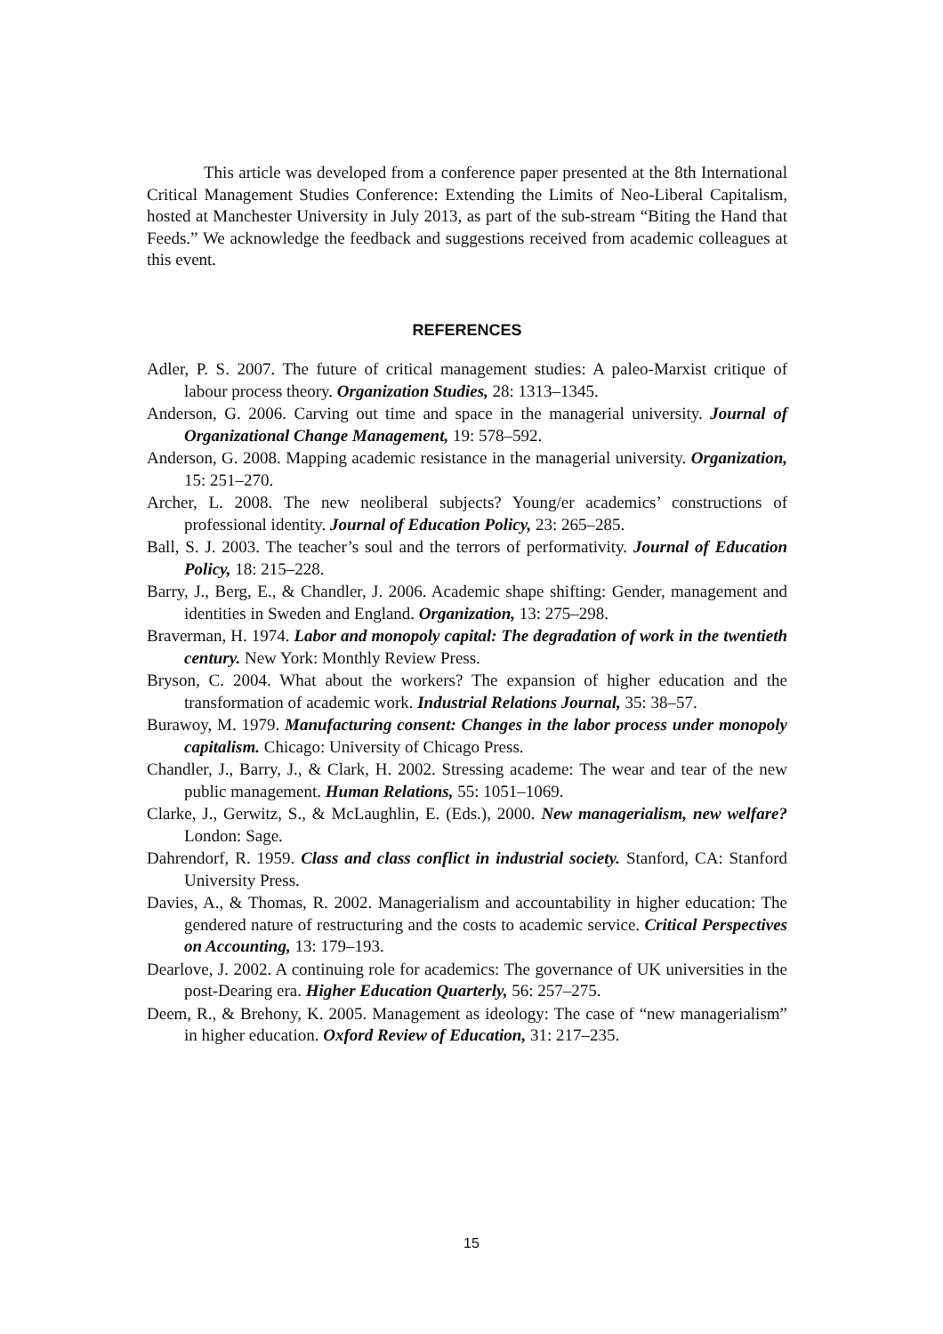This article was developed from a conference paper presented at the 8th International Critical Management Studies Conference: Extending the Limits of Neo-Liberal Capitalism, hosted at Manchester University in July 2013, as part of the sub-stream “Biting the Hand that Feeds.” We acknowledge the feedback and suggestions received from academic colleagues at this event.
REFERENCES
Adler, P. S. 2007. The future of critical management studies: A paleo-Marxist critique of labour process theory. Organization Studies, 28: 1313–1345.
Anderson, G. 2006. Carving out time and space in the managerial university. Journal of Organizational Change Management, 19: 578–592.
Anderson, G. 2008. Mapping academic resistance in the managerial university. Organization, 15: 251–270.
Archer, L. 2008. The new neoliberal subjects? Young/er academics’ constructions of professional identity. Journal of Education Policy, 23: 265–285.
Ball, S. J. 2003. The teacher’s soul and the terrors of performativity. Journal of Education Policy, 18: 215–228.
Barry, J., Berg, E., & Chandler, J. 2006. Academic shape shifting: Gender, management and identities in Sweden and England. Organization, 13: 275–298.
Braverman, H. 1974. Labor and monopoly capital: The degradation of work in the twentieth century. New York: Monthly Review Press.
Bryson, C. 2004. What about the workers? The expansion of higher education and the transformation of academic work. Industrial Relations Journal, 35: 38–57.
Burawoy, M. 1979. Manufacturing consent: Changes in the labor process under monopoly capitalism. Chicago: University of Chicago Press.
Chandler, J., Barry, J., & Clark, H. 2002. Stressing academe: The wear and tear of the new public management. Human Relations, 55: 1051–1069.
Clarke, J., Gerwitz, S., & McLaughlin, E. (Eds.), 2000. New managerialism, new welfare? London: Sage.
Dahrendorf, R. 1959. Class and class conflict in industrial society. Stanford, CA: Stanford University Press.
Davies, A., & Thomas, R. 2002. Managerialism and accountability in higher education: The gendered nature of restructuring and the costs to academic service. Critical Perspectives on Accounting, 13: 179–193.
Dearlove, J. 2002. A continuing role for academics: The governance of UK universities in the post-Dearing era. Higher Education Quarterly, 56: 257–275.
Deem, R., & Brehony, K. 2005. Management as ideology: The case of “new managerialism” in higher education. Oxford Review of Education, 31: 217–235.
15